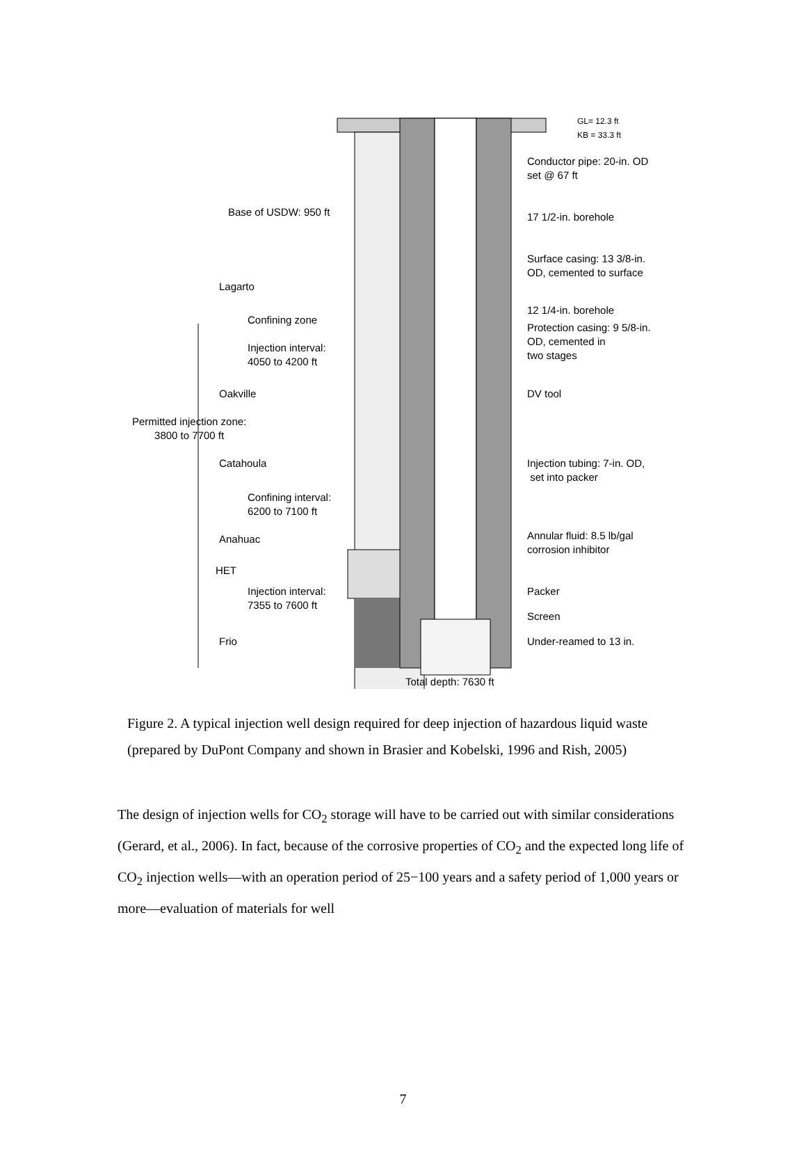GL= 12.3 ft
KB = 33.3 ft
Conductor pipe: 20-in. OD
set @ 67 ft
Base of USDW: 950 ft 17 1/2-in. borehole
Surface casing: 13 3/8-in.
OD, cemented to surface
Lagarto
12 1/4-in. borehole
Confining zone
Protection casing: 9 5/8-in.
OD, cemented in
two stages
Injection interval:
4050 to 4200 ft
Oakville DV tool
Permitted injection zone:
3800 to 7700 ft
Catahoula
Injection tubing: 7-in. OD,
set into packer
Confining interval:
6200 to 7100 ft
Anahuac
Annular fluid: 8.5 lb/gal
corrosion inhibitor
HET
Injection interval:
7355 to 7600 ft
Packer
Screen
Frio Under-reamed to 13 in.
Total depth: 7630 ft
Figure 2. A typical injection well design required for deep injection of hazardous liquid waste (prepared by DuPont Company and shown in Brasier and Kobelski, 1996 and Rish, 2005)
The design of injection wells for CO<sub>2</sub> storage will have to be carried out with similar considerations (Gerard, et al., 2006). In fact, because of the corrosive properties of CO<sub>2</sub> and the expected long life of CO<sub>2</sub> injection wells—with an operation period of 25−100 years and a safety period of 1,000 years or more—evaluation of materials for well
7